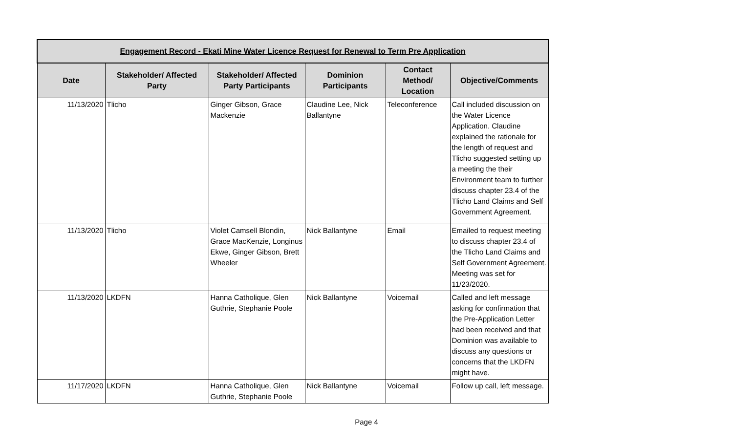| Engagement Record - Ekati Mine Water Licence Request for Renewal to Term Pre Application | | | | | |
| --- | --- | --- | --- | --- | --- |
| Date | Stakeholder/ Affected Party | Stakeholder/ Affected Party Participants | Dominion Participants | Contact Method/ Location | Objective/Comments |
| 11/13/2020 | Tlicho | Ginger Gibson, Grace Mackenzie | Claudine Lee, Nick Ballantyne | Teleconference | Call included discussion on the Water Licence Application. Claudine explained the rationale for the length of request and Tlicho suggested setting up a meeting the their Environment team to further discuss chapter 23.4 of the Tlicho Land Claims and Self Government Agreement. |
| 11/13/2020 | Tlicho | Violet Camsell Blondin, Grace MacKenzie, Longinus Ekwe, Ginger Gibson, Brett Wheeler | Nick Ballantyne | Email | Emailed to request meeting to discuss chapter 23.4 of the Tlicho Land Claims and Self Government Agreement. Meeting was set for 11/23/2020. |
| 11/13/2020 | LKDFN | Hanna Catholique, Glen Guthrie, Stephanie Poole | Nick Ballantyne | Voicemail | Called and left message asking for confirmation that the Pre-Application Letter had been received and that Dominion was available to discuss any questions or concerns that the LKDFN might have. |
| 11/17/2020 | LKDFN | Hanna Catholique, Glen Guthrie, Stephanie Poole | Nick Ballantyne | Voicemail | Follow up call, left message. |
Page 4